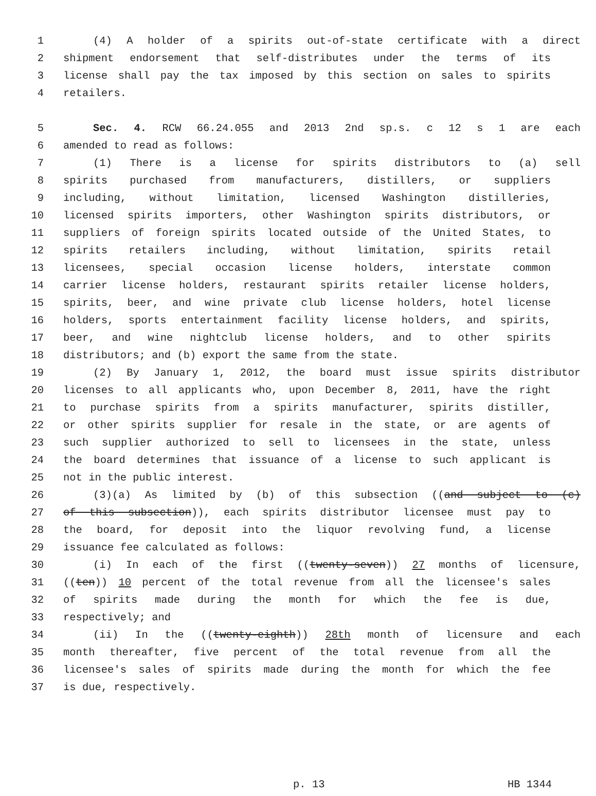1 (4) A holder of a spirits out-of-state certificate with a direct
2 shipment endorsement that self-distributes under the terms of its
3 license shall pay the tax imposed by this section on sales to spirits
4 retailers.
5 Sec. 4. RCW 66.24.055 and 2013 2nd sp.s. c 12 s 1 are each
6 amended to read as follows:
7 (1) There is a license for spirits distributors to (a) sell
8 spirits purchased from manufacturers, distillers, or suppliers
9 including, without limitation, licensed Washington distilleries,
10 licensed spirits importers, other Washington spirits distributors, or
11 suppliers of foreign spirits located outside of the United States, to
12 spirits retailers including, without limitation, spirits retail
13 licensees, special occasion license holders, interstate common
14 carrier license holders, restaurant spirits retailer license holders,
15 spirits, beer, and wine private club license holders, hotel license
16 holders, sports entertainment facility license holders, and spirits,
17 beer, and wine nightclub license holders, and to other spirits
18 distributors; and (b) export the same from the state.
19 (2) By January 1, 2012, the board must issue spirits distributor
20 licenses to all applicants who, upon December 8, 2011, have the right
21 to purchase spirits from a spirits manufacturer, spirits distiller,
22 or other spirits supplier for resale in the state, or are agents of
23 such supplier authorized to sell to licensees in the state, unless
24 the board determines that issuance of a license to such applicant is
25 not in the public interest.
26 (3)(a) As limited by (b) of this subsection ((and subject to (c)
27 of this subsection)), each spirits distributor licensee must pay to
28 the board, for deposit into the liquor revolving fund, a license
29 issuance fee calculated as follows:
30 (i) In each of the first ((twenty-seven)) 27 months of licensure,
31 ((ten)) 10 percent of the total revenue from all the licensee's sales
32 of spirits made during the month for which the fee is due,
33 respectively; and
34 (ii) In the ((twenty-eighth)) 28th month of licensure and each
35 month thereafter, five percent of the total revenue from all the
36 licensee's sales of spirits made during the month for which the fee
37 is due, respectively.
p. 13 HB 1344